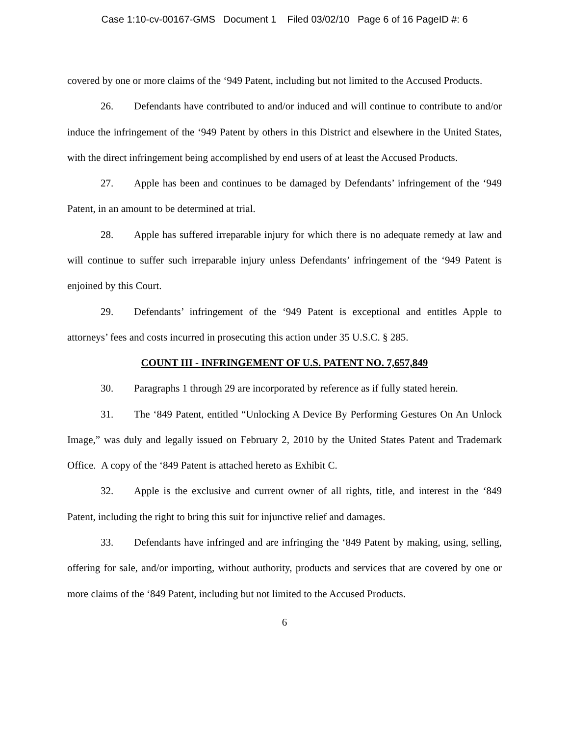Case 1:10-cv-00167-GMS Document 1 Filed 03/02/10 Page 6 of 16 PageID #: 6
covered by one or more claims of the ‘949 Patent, including but not limited to the Accused Products.
26. Defendants have contributed to and/or induced and will continue to contribute to and/or induce the infringement of the ‘949 Patent by others in this District and elsewhere in the United States, with the direct infringement being accomplished by end users of at least the Accused Products.
27. Apple has been and continues to be damaged by Defendants’ infringement of the ‘949 Patent, in an amount to be determined at trial.
28. Apple has suffered irreparable injury for which there is no adequate remedy at law and will continue to suffer such irreparable injury unless Defendants’ infringement of the ‘949 Patent is enjoined by this Court.
29. Defendants’ infringement of the ‘949 Patent is exceptional and entitles Apple to attorneys’ fees and costs incurred in prosecuting this action under 35 U.S.C. § 285.
COUNT III - INFRINGEMENT OF U.S. PATENT NO. 7,657,849
30. Paragraphs 1 through 29 are incorporated by reference as if fully stated herein.
31. The ‘849 Patent, entitled “Unlocking A Device By Performing Gestures On An Unlock Image,” was duly and legally issued on February 2, 2010 by the United States Patent and Trademark Office. A copy of the ‘849 Patent is attached hereto as Exhibit C.
32. Apple is the exclusive and current owner of all rights, title, and interest in the ‘849 Patent, including the right to bring this suit for injunctive relief and damages.
33. Defendants have infringed and are infringing the ‘849 Patent by making, using, selling, offering for sale, and/or importing, without authority, products and services that are covered by one or more claims of the ‘849 Patent, including but not limited to the Accused Products.
6